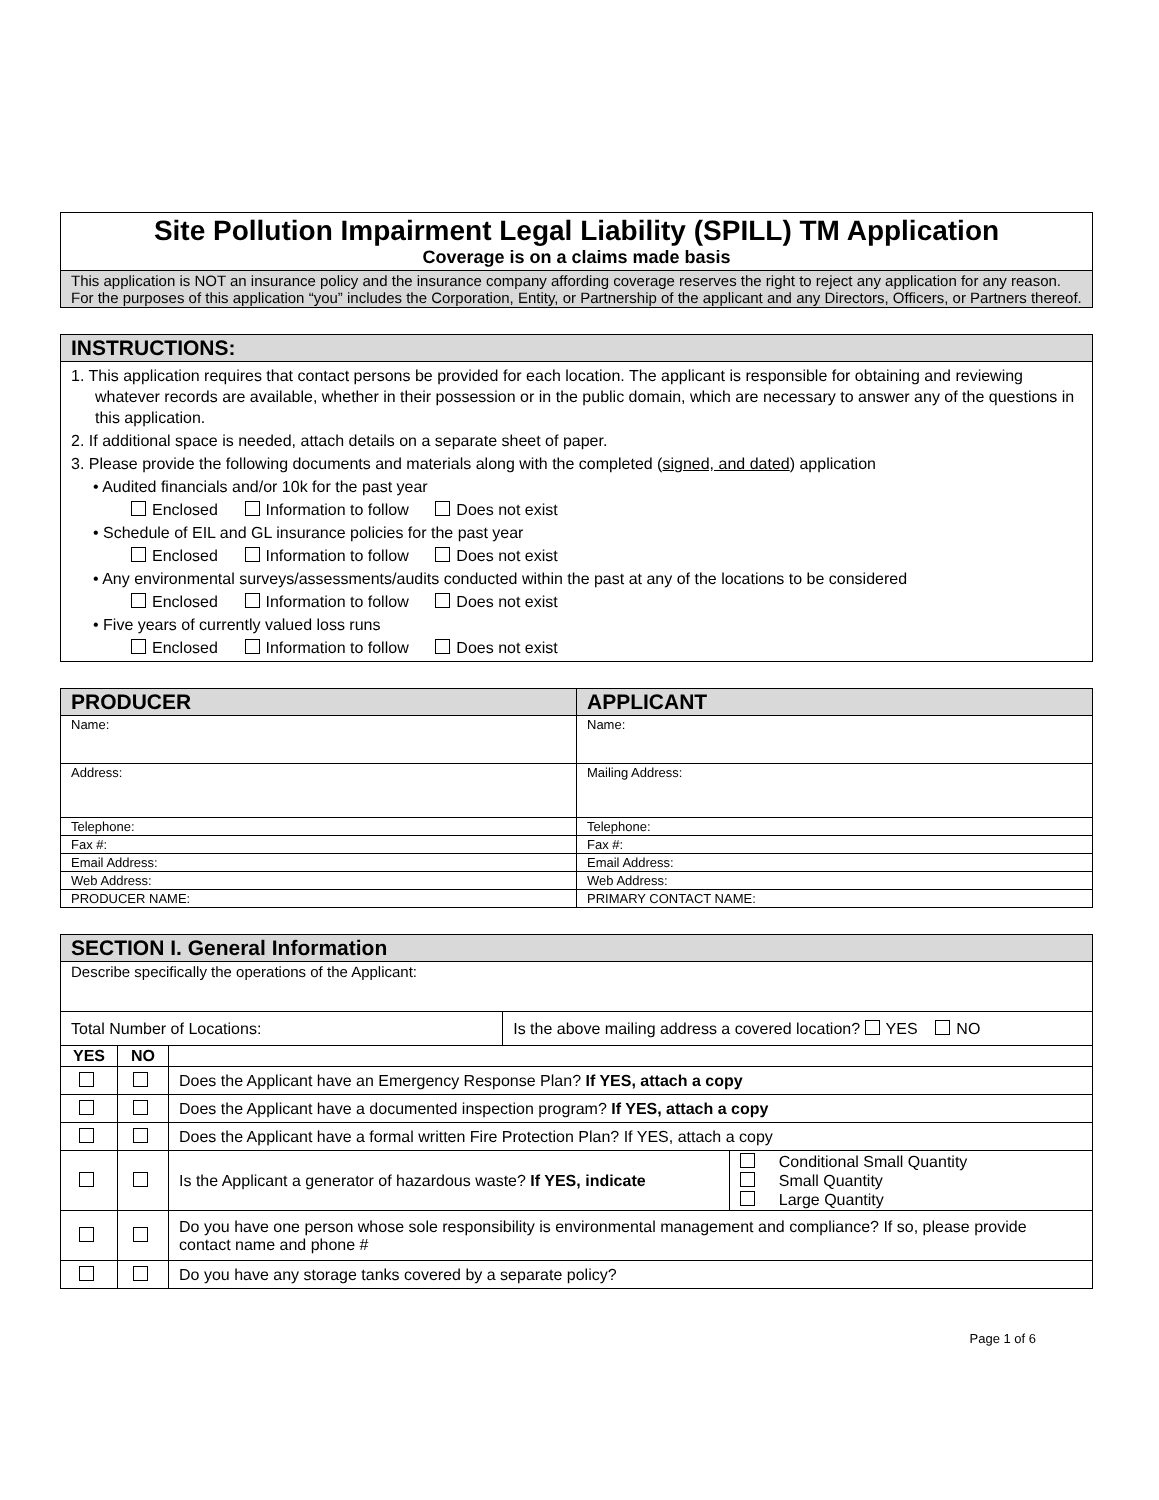| Site Pollution Impairment Legal Liability (SPILL) TM Application Coverage is on a claims made basis |
| This application is NOT an insurance policy and the insurance company affording coverage reserves the right to reject any application for any reason. For the purposes of this application “you” includes the Corporation, Entity, or Partnership of the applicant and any Directors, Officers, or Partners thereof. |
| INSTRUCTIONS: |
| 1. This application requires that contact persons be provided for each location. The applicant is responsible for obtaining and reviewing whatever records are available, whether in their possession or in the public domain, which are necessary to answer any of the questions in this application. 2. If additional space is needed, attach details on a separate sheet of paper. 3. Please provide the following documents and materials along with the completed ( signed, and dated ) application • Audited financials and/or 10k for the past year Enclosed Information to follow Does not exist • Schedule of EIL and GL insurance policies for the past year Enclosed Information to follow Does not exist • Any environmental surveys/assessments/audits conducted within the past at any of the locations to be considered Enclosed Information to follow Does not exist • Five years of currently valued loss runs Enclosed Information to follow Does not exist |
| PRODUCER | APPLICANT |
| Name: | Name: |
| Address: | Mailing Address: |
| Telephone: | Telephone: |
| Fax #: | Fax #: |
| Email Address: | Email Address: |
| Web Address: | Web Address: |
| PRODUCER NAME: | PRIMARY CONTACT NAME: |
| SECTION I. General Information | |
| Describe specifically the operations of the Applicant: | |
| Total Number of Locations: | Is the above mailing address a covered location? YES NO |
| YES | NO | | |
| | | Does the Applicant have an Emergency Response Plan? If YES, attach a copy | |
| | | Does the Applicant have a documented inspection program? If YES, attach a copy | |
| | | Does the Applicant have a formal written Fire Protection Plan? If YES, attach a copy | |
| | | Is the Applicant a generator of hazardous waste? If YES, indicate | Conditional Small Quantity Small Quantity Large Quantity |
| | | Do you have one person whose sole responsibility is environmental management and compliance? If so, please provide contact name and phone # | |
| | | Do you have any storage tanks covered by a separate policy? | |
Page 1 of 6